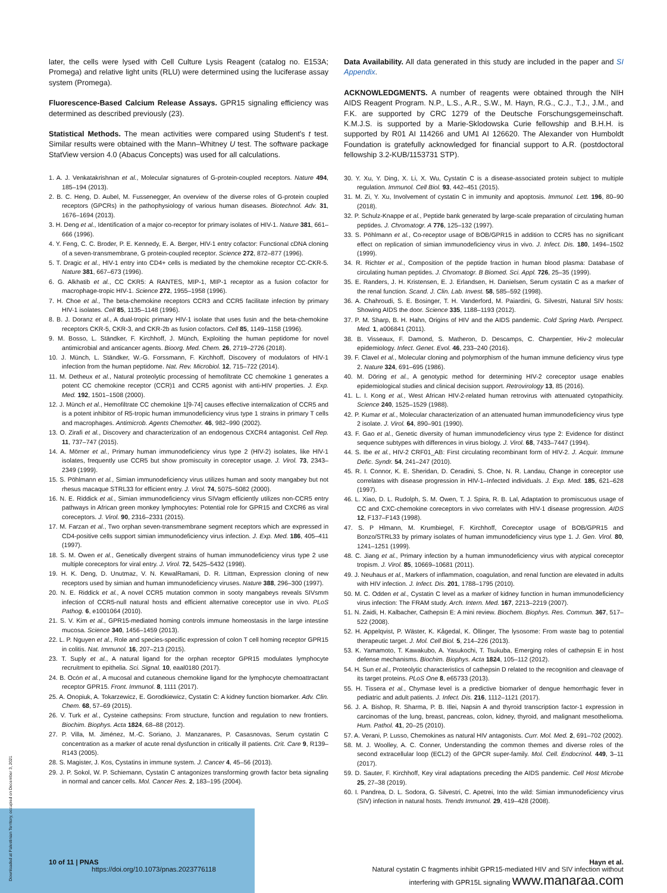later, the cells were lysed with Cell Culture Lysis Reagent (catalog no. E153A; Promega) and relative light units (RLU) were determined using the luciferase assay system (Promega).
Fluorescence-Based Calcium Release Assays. GPR15 signaling efficiency was determined as described previously (23).
Statistical Methods. The mean activities were compared using Student's t test. Similar results were obtained with the Mann–Whitney U test. The software package StatView version 4.0 (Abacus Concepts) was used for all calculations.
1. A. J. Venkatakrishnan et al., Molecular signatures of G-protein-coupled receptors. Nature 494, 185–194 (2013).
2. B. C. Heng, D. Aubel, M. Fussenegger, An overview of the diverse roles of G-protein coupled receptors (GPCRs) in the pathophysiology of various human diseases. Biotechnol. Adv. 31, 1676–1694 (2013).
3. H. Deng et al., Identification of a major co-receptor for primary isolates of HIV-1. Nature 381, 661–666 (1996).
4. Y. Feng, C. C. Broder, P. E. Kennedy, E. A. Berger, HIV-1 entry cofactor: Functional cDNA cloning of a seven-transmembrane, G protein-coupled receptor. Science 272, 872–877 (1996).
5. T. Dragic et al., HIV-1 entry into CD4+ cells is mediated by the chemokine receptor CC-CKR-5. Nature 381, 667–673 (1996).
6. G. Alkhatib et al., CC CKR5: A RANTES, MIP-1, MIP-1 receptor as a fusion cofactor for macrophage-tropic HIV-1. Science 272, 1955–1958 (1996).
7. H. Choe et al., The beta-chemokine receptors CCR3 and CCR5 facilitate infection by primary HIV-1 isolates. Cell 85, 1135–1148 (1996).
8. B. J. Doranz et al., A dual-tropic primary HIV-1 isolate that uses fusin and the beta-chemokine receptors CKR-5, CKR-3, and CKR-2b as fusion cofactors. Cell 85, 1149–1158 (1996).
9. M. Bosso, L. Ständker, F. Kirchhoff, J. Münch, Exploiting the human peptidome for novel antimicrobial and anticancer agents. Bioorg. Med. Chem. 26, 2719–2726 (2018).
10. J. Münch, L. Ständker, W.-G. Forssmann, F. Kirchhoff, Discovery of modulators of HIV-1 infection from the human peptidome. Nat. Rev. Microbiol. 12, 715–722 (2014).
11. M. Detheux et al., Natural proteolytic processing of hemofiltrate CC chemokine 1 generates a potent CC chemokine receptor (CCR)1 and CCR5 agonist with anti-HIV properties. J. Exp. Med. 192, 1501–1508 (2000).
12. J. Münch et al., Hemofiltrate CC chemokine 1[9-74] causes effective internalization of CCR5 and is a potent inhibitor of R5-tropic human immunodeficiency virus type 1 strains in primary T cells and macrophages. Antimicrob. Agents Chemother. 46, 982–990 (2002).
13. O. Zirafi et al., Discovery and characterization of an endogenous CXCR4 antagonist. Cell Rep. 11, 737–747 (2015).
14. A. Mörner et al., Primary human immunodeficiency virus type 2 (HIV-2) isolates, like HIV-1 isolates, frequently use CCR5 but show promiscuity in coreceptor usage. J. Virol. 73, 2343–2349 (1999).
15. S. Pöhlmann et al., Simian immunodeficiency virus utilizes human and sooty mangabey but not rhesus macaque STRL33 for efficient entry. J. Virol. 74, 5075–5082 (2000).
16. N. E. Riddick et al., Simian immunodeficiency virus SIVagm efficiently utilizes non-CCR5 entry pathways in African green monkey lymphocytes: Potential role for GPR15 and CXCR6 as viral coreceptors. J. Virol. 90, 2316–2331 (2015).
17. M. Farzan et al., Two orphan seven-transmembrane segment receptors which are expressed in CD4-positive cells support simian immunodeficiency virus infection. J. Exp. Med. 186, 405–411 (1997).
18. S. M. Owen et al., Genetically divergent strains of human immunodeficiency virus type 2 use multiple coreceptors for viral entry. J. Virol. 72, 5425–5432 (1998).
19. H. K. Deng, D. Unutmaz, V. N. KewalRamani, D. R. Littman, Expression cloning of new receptors used by simian and human immunodeficiency viruses. Nature 388, 296–300 (1997).
20. N. E. Riddick et al., A novel CCR5 mutation common in sooty mangabeys reveals SIVsmm infection of CCR5-null natural hosts and efficient alternative coreceptor use in vivo. PLoS Pathog. 6, e1001064 (2010).
21. S. V. Kim et al., GPR15-mediated homing controls immune homeostasis in the large intestine mucosa. Science 340, 1456–1459 (2013).
22. L. P. Nguyen et al., Role and species-specific expression of colon T cell homing receptor GPR15 in colitis. Nat. Immunol. 16, 207–213 (2015).
23. T. Suply et al., A natural ligand for the orphan receptor GPR15 modulates lymphocyte recruitment to epithelia. Sci. Signal. 10, eaal0180 (2017).
24. B. Ocón et al., A mucosal and cutaneous chemokine ligand for the lymphocyte chemoattractant receptor GPR15. Front. Immunol. 8, 1111 (2017).
25. A. Onopiuk, A. Tokarzewicz, E. Gorodkiewicz, Cystatin C: A kidney function biomarker. Adv. Clin. Chem. 68, 57–69 (2015).
26. V. Turk et al., Cysteine cathepsins: From structure, function and regulation to new frontiers. Biochim. Biophys. Acta 1824, 68–88 (2012).
27. P. Villa, M. Jiménez, M.-C. Soriano, J. Manzanares, P. Casasnovas, Serum cystatin C concentration as a marker of acute renal dysfunction in critically ill patients. Crit. Care 9, R139–R143 (2005).
28. S. Magister, J. Kos, Cystatins in immune system. J. Cancer 4, 45–56 (2013).
29. J. P. Sokol, W. P. Schiemann, Cystatin C antagonizes transforming growth factor beta signaling in normal and cancer cells. Mol. Cancer Res. 2, 183–195 (2004).
Data Availability. All data generated in this study are included in the paper and SI Appendix.
ACKNOWLEDGMENTS. A number of reagents were obtained through the NIH AIDS Reagent Program. N.P., L.S., A.R., S.W., M. Hayn, R.G., C.J., T.J., J.M., and F.K. are supported by CRC 1279 of the Deutsche Forschungsgemeinschaft. K.M.J.S. is supported by a Marie-Sklodowska Curie fellowship and B.H.H. is supported by R01 AI 114266 and UM1 AI 126620. The Alexander von Humboldt Foundation is gratefully acknowledged for financial support to A.R. (postdoctoral fellowship 3.2-KUB/1153731 STP).
30. Y. Xu, Y. Ding, X. Li, X. Wu, Cystatin C is a disease-associated protein subject to multiple regulation. Immunol. Cell Biol. 93, 442–451 (2015).
31. M. Zi, Y. Xu, Involvement of cystatin C in immunity and apoptosis. Immunol. Lett. 196, 80–90 (2018).
32. P. Schulz-Knappe et al., Peptide bank generated by large-scale preparation of circulating human peptides. J. Chromatogr. A 776, 125–132 (1997).
33. S. Pöhlmann et al., Co-receptor usage of BOB/GPR15 in addition to CCR5 has no significant effect on replication of simian immunodeficiency virus in vivo. J. Infect. Dis. 180, 1494–1502 (1999).
34. R. Richter et al., Composition of the peptide fraction in human blood plasma: Database of circulating human peptides. J. Chromatogr. B Biomed. Sci. Appl. 726, 25–35 (1999).
35. E. Randers, J. H. Kristensen, E. J. Erlandsen, H. Danielsen, Serum cystatin C as a marker of the renal function. Scand. J. Clin. Lab. Invest. 58, 585–592 (1998).
36. A. Chahroudi, S. E. Bosinger, T. H. Vanderford, M. Paiardini, G. Silvestri, Natural SIV hosts: Showing AIDS the door. Science 335, 1188–1193 (2012).
37. P. M. Sharp, B. H. Hahn, Origins of HIV and the AIDS pandemic. Cold Spring Harb. Perspect. Med. 1, a006841 (2011).
38. B. Visseaux, F. Damond, S. Matheron, D. Descamps, C. Charpentier, Hiv-2 molecular epidemiology. Infect. Genet. Evol. 46, 233–240 (2016).
39. F. Clavel et al., Molecular cloning and polymorphism of the human immune deficiency virus type 2. Nature 324, 691–695 (1986).
40. M. Döring et al., A genotypic method for determining HIV-2 coreceptor usage enables epidemiological studies and clinical decision support. Retrovirology 13, 85 (2016).
41. L. I. Kong et al., West African HIV-2-related human retrovirus with attenuated cytopathicity. Science 240, 1525–1529 (1988).
42. P. Kumar et al., Molecular characterization of an attenuated human immunodeficiency virus type 2 isolate. J. Virol. 64, 890–901 (1990).
43. F. Gao et al., Genetic diversity of human immunodeficiency virus type 2: Evidence for distinct sequence subtypes with differences in virus biology. J. Virol. 68, 7433–7447 (1994).
44. S. Ibe et al., HIV-2 CRF01_AB: First circulating recombinant form of HIV-2. J. Acquir. Immune Defic. Syndr. 54, 241–247 (2010).
45. R. I. Connor, K. E. Sheridan, D. Ceradini, S. Choe, N. R. Landau, Change in coreceptor use correlates with disease progression in HIV-1–Infected individuals. J. Exp. Med. 185, 621–628 (1997).
46. L. Xiao, D. L. Rudolph, S. M. Owen, T. J. Spira, R. B. Lal, Adaptation to promiscuous usage of CC and CXC-chemokine coreceptors in vivo correlates with HIV-1 disease progression. AIDS 12, F137–F143 (1998).
47. S. P Hlmann, M. Krumbiegel, F. Kirchhoff, Coreceptor usage of BOB/GPR15 and Bonzo/STRL33 by primary isolates of human immunodeficiency virus type 1. J. Gen. Virol. 80, 1241–1251 (1999).
48. C. Jiang et al., Primary infection by a human immunodeficiency virus with atypical coreceptor tropism. J. Virol. 85, 10669–10681 (2011).
49. J. Neuhaus et al., Markers of inflammation, coagulation, and renal function are elevated in adults with HIV infection. J. Infect. Dis. 201, 1788–1795 (2010).
50. M. C. Odden et al., Cystatin C level as a marker of kidney function in human immunodeficiency virus infection: The FRAM study. Arch. Intern. Med. 167, 2213–2219 (2007).
51. N. Zaidi, H. Kalbacher, Cathepsin E: A mini review. Biochem. Biophys. Res. Commun. 367, 517–522 (2008).
52. H. Appelqvist, P. Wäster, K. Kågedal, K. Öllinger, The lysosome: From waste bag to potential therapeutic target. J. Mol. Cell Biol. 5, 214–226 (2013).
53. K. Yamamoto, T. Kawakubo, A. Yasukochi, T. Tsukuba, Emerging roles of cathepsin E in host defense mechanisms. Biochim. Biophys. Acta 1824, 105–112 (2012).
54. H. Sun et al., Proteolytic characteristics of cathepsin D related to the recognition and cleavage of its target proteins. PLoS One 8, e65733 (2013).
55. H. Tissera et al., Chymase level is a predictive biomarker of dengue hemorrhagic fever in pediatric and adult patients. J. Infect. Dis. 216, 1112–1121 (2017).
56. J. A. Bishop, R. Sharma, P. B. Illei, Napsin A and thyroid transcription factor-1 expression in carcinomas of the lung, breast, pancreas, colon, kidney, thyroid, and malignant mesothelioma. Hum. Pathol. 41, 20–25 (2010).
57. A. Verani, P. Lusso, Chemokines as natural HIV antagonists. Curr. Mol. Med. 2, 691–702 (2002).
58. M. J. Woolley, A. C. Conner, Understanding the common themes and diverse roles of the second extracellular loop (ECL2) of the GPCR super-family. Mol. Cell. Endocrinol. 449, 3–11 (2017).
59. D. Sauter, F. Kirchhoff, Key viral adaptations preceding the AIDS pandemic. Cell Host Microbe 25, 27–38 (2019).
60. I. Pandrea, D. L. Sodora, G. Silvestri, C. Apetrei, Into the wild: Simian immunodeficiency virus (SIV) infection in natural hosts. Trends Immunol. 29, 419–428 (2008).
10 of 11 | PNAS
https://doi.org/10.1073/pnas.2023776118
Hayn et al.
Natural cystatin C fragments inhibit GPR15-mediated HIV and SIV infection without
interfering with GPR15L signaling www.manaraa.com
Downloaded at Palestinian Territory, occupied on December 3, 2021